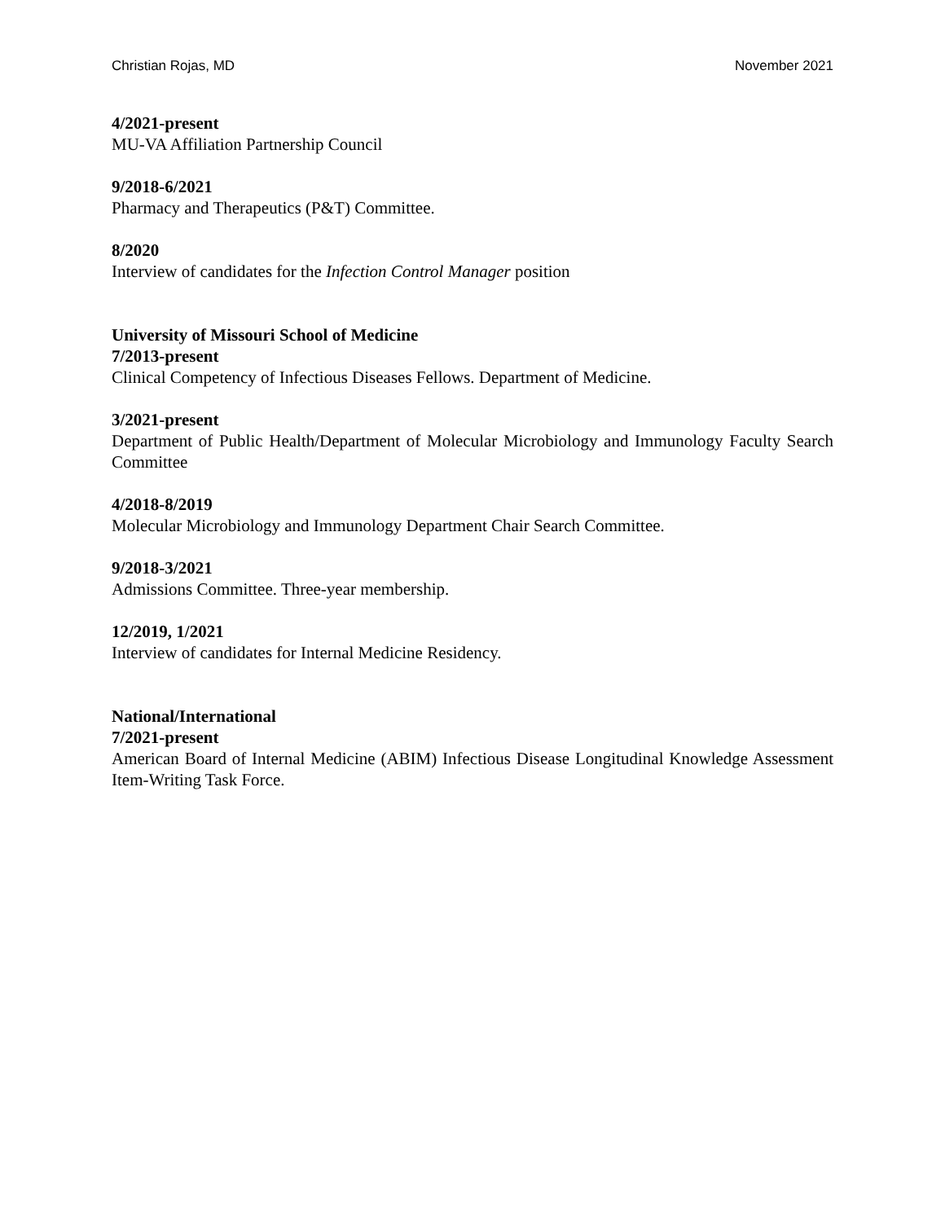Christian Rojas, MD November 2021
4/2021-present
MU-VA Affiliation Partnership Council
9/2018-6/2021
Pharmacy and Therapeutics (P&T) Committee.
8/2020
Interview of candidates for the Infection Control Manager position
University of Missouri School of Medicine
7/2013-present
Clinical Competency of Infectious Diseases Fellows. Department of Medicine.
3/2021-present
Department of Public Health/Department of Molecular Microbiology and Immunology Faculty Search Committee
4/2018-8/2019
Molecular Microbiology and Immunology Department Chair Search Committee.
9/2018-3/2021
Admissions Committee. Three-year membership.
12/2019, 1/2021
Interview of candidates for Internal Medicine Residency.
National/International
7/2021-present
American Board of Internal Medicine (ABIM) Infectious Disease Longitudinal Knowledge Assessment Item-Writing Task Force.